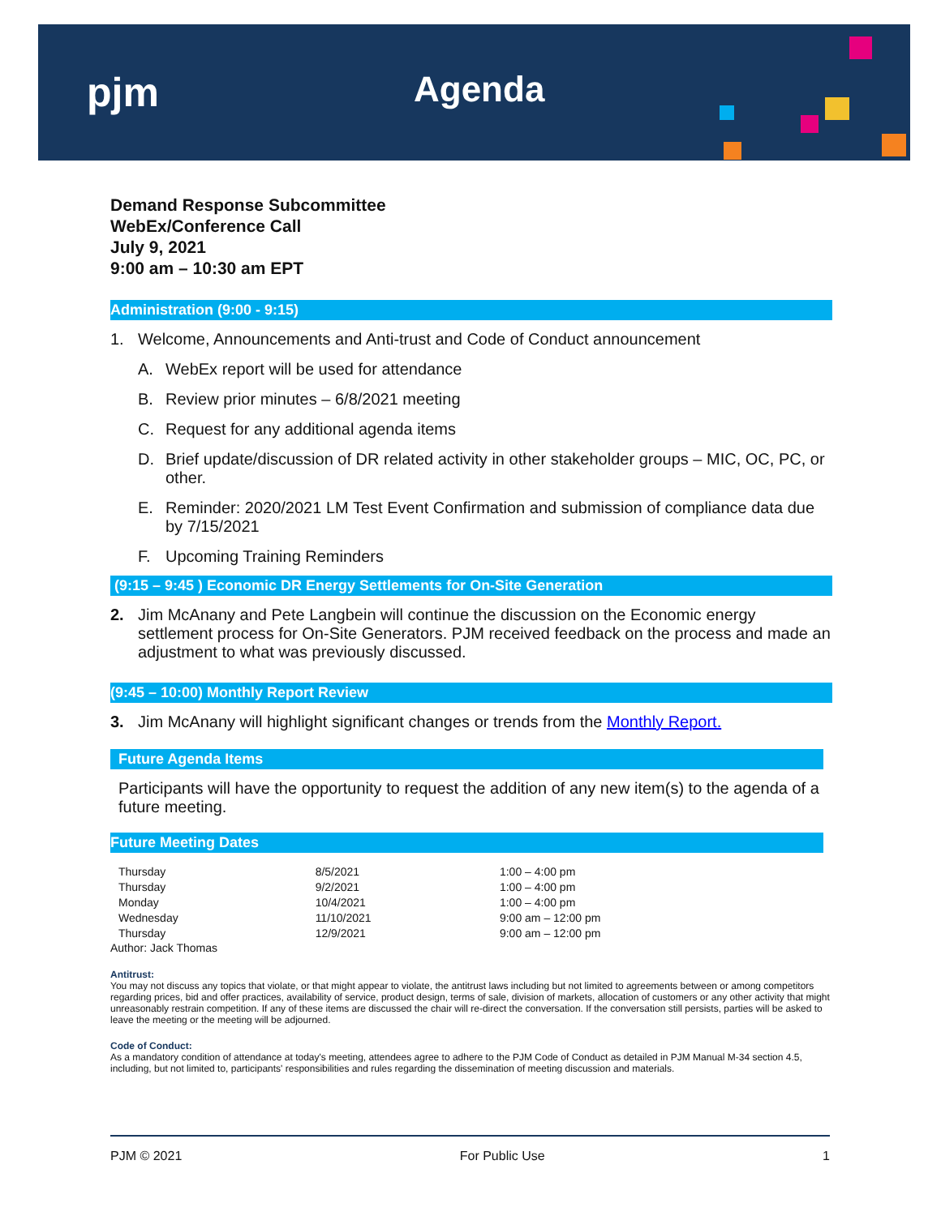pjm Agenda
Demand Response Subcommittee
WebEx/Conference Call
July 9, 2021
9:00 am – 10:30 am EPT
Administration (9:00 - 9:15)
1. Welcome, Announcements and Anti-trust and Code of Conduct announcement
A. WebEx report will be used for attendance
B. Review prior minutes – 6/8/2021 meeting
C. Request for any additional agenda items
D. Brief update/discussion of DR related activity in other stakeholder groups – MIC, OC, PC, or other.
E. Reminder: 2020/2021 LM Test Event Confirmation and submission of compliance data due by 7/15/2021
F. Upcoming Training Reminders
(9:15 – 9:45 ) Economic DR Energy Settlements for On-Site Generation
2. Jim McAnany and Pete Langbein will continue the discussion on the Economic energy settlement process for On-Site Generators. PJM received feedback on the process and made an adjustment to what was previously discussed.
(9:45 – 10:00) Monthly Report Review
3. Jim McAnany will highlight significant changes or trends from the Monthly Report.
Future Agenda Items
Participants will have the opportunity to request the addition of any new item(s) to the agenda of a future meeting.
Future Meeting Dates
| Thursday | 8/5/2021 | 1:00 – 4:00 pm |
| Thursday | 9/2/2021 | 1:00 – 4:00 pm |
| Monday | 10/4/2021 | 1:00 – 4:00 pm |
| Wednesday | 11/10/2021 | 9:00 am – 12:00 pm |
| Thursday | 12/9/2021 | 9:00 am – 12:00 pm |
Author: Jack Thomas
Antitrust:
You may not discuss any topics that violate, or that might appear to violate, the antitrust laws including but not limited to agreements between or among competitors regarding prices, bid and offer practices, availability of service, product design, terms of sale, division of markets, allocation of customers or any other activity that might unreasonably restrain competition. If any of these items are discussed the chair will re-direct the conversation. If the conversation still persists, parties will be asked to leave the meeting or the meeting will be adjourned.
Code of Conduct:
As a mandatory condition of attendance at today's meeting, attendees agree to adhere to the PJM Code of Conduct as detailed in PJM Manual M-34 section 4.5, including, but not limited to, participants' responsibilities and rules regarding the dissemination of meeting discussion and materials.
PJM © 2021 For Public Use 1